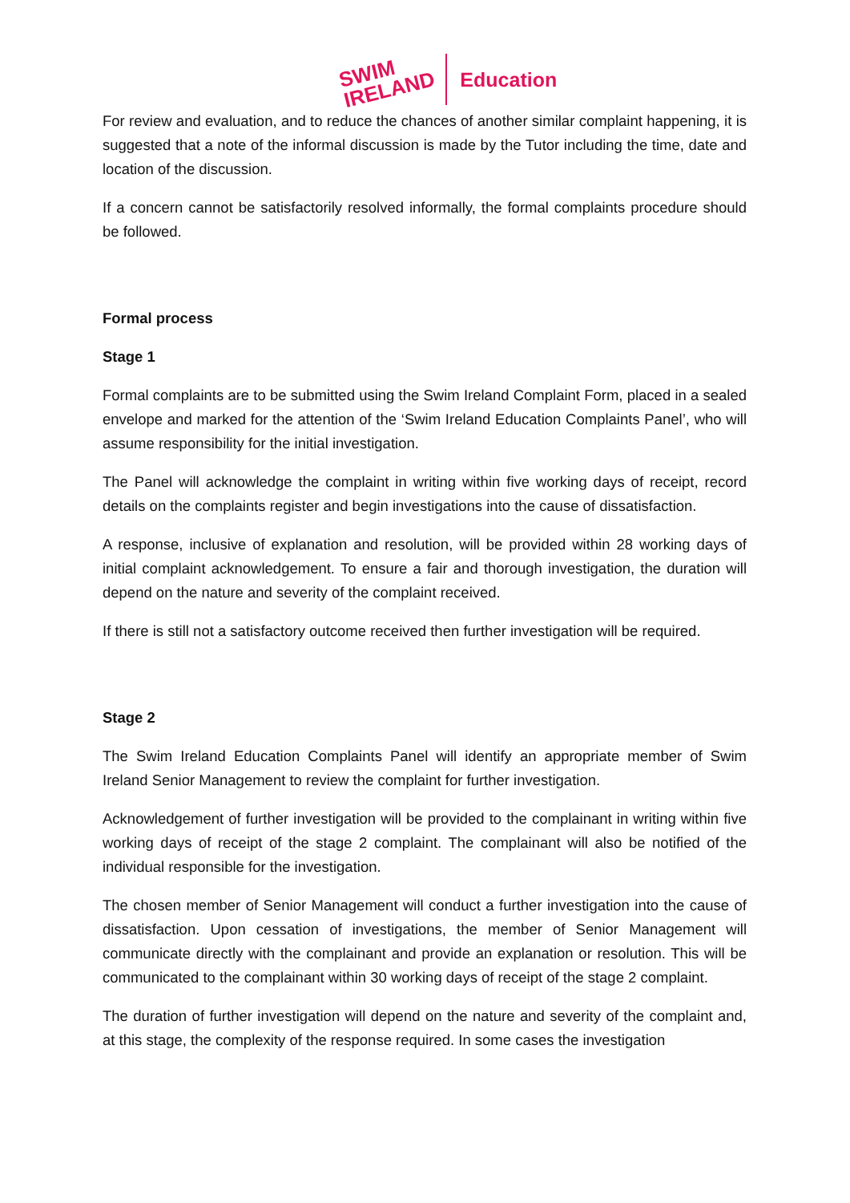SWIM
IRELAND Education
For review and evaluation, and to reduce the chances of another similar complaint happening, it is suggested that a note of the informal discussion is made by the Tutor including the time, date and location of the discussion.
If a concern cannot be satisfactorily resolved informally, the formal complaints procedure should be followed.
Formal process
Stage 1
Formal complaints are to be submitted using the Swim Ireland Complaint Form, placed in a sealed envelope and marked for the attention of the ‘Swim Ireland Education Complaints Panel’, who will assume responsibility for the initial investigation.
The Panel will acknowledge the complaint in writing within five working days of receipt, record details on the complaints register and begin investigations into the cause of dissatisfaction.
A response, inclusive of explanation and resolution, will be provided within 28 working days of initial complaint acknowledgement. To ensure a fair and thorough investigation, the duration will depend on the nature and severity of the complaint received.
If there is still not a satisfactory outcome received then further investigation will be required.
Stage 2
The Swim Ireland Education Complaints Panel will identify an appropriate member of Swim Ireland Senior Management to review the complaint for further investigation.
Acknowledgement of further investigation will be provided to the complainant in writing within five working days of receipt of the stage 2 complaint. The complainant will also be notified of the individual responsible for the investigation.
The chosen member of Senior Management will conduct a further investigation into the cause of dissatisfaction. Upon cessation of investigations, the member of Senior Management will communicate directly with the complainant and provide an explanation or resolution. This will be communicated to the complainant within 30 working days of receipt of the stage 2 complaint.
The duration of further investigation will depend on the nature and severity of the complaint and, at this stage, the complexity of the response required. In some cases the investigation